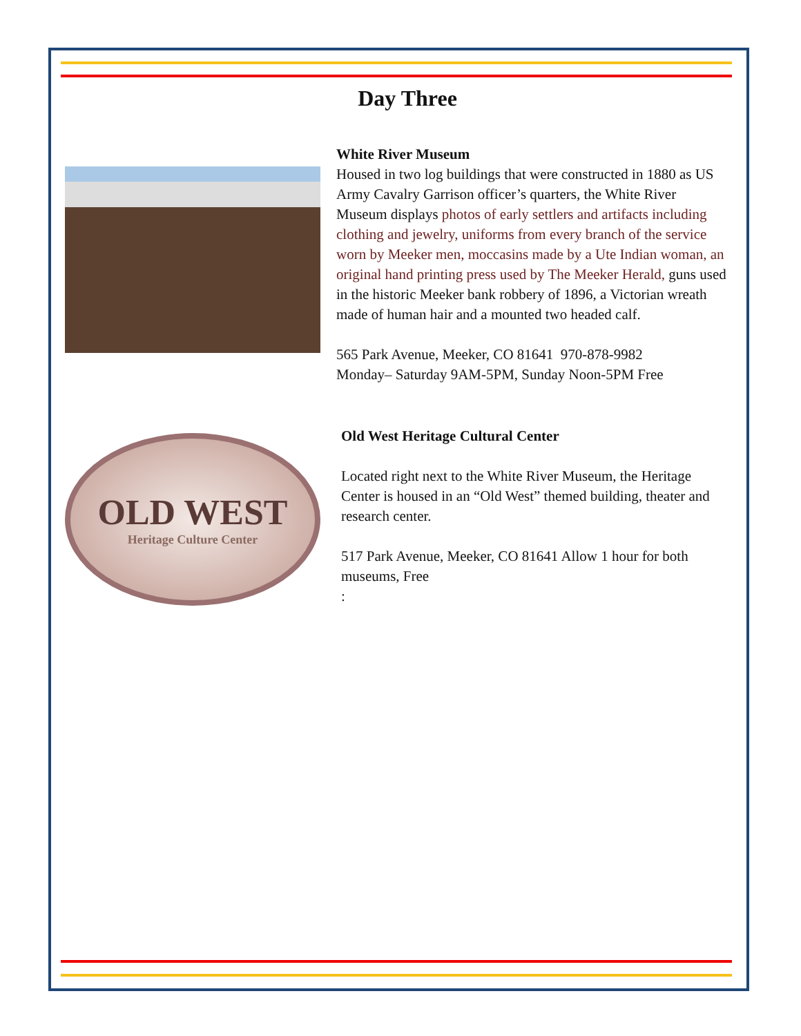Day Three
White River Museum
Housed in two log buildings that were constructed in 1880 as US Army Cavalry Garrison officer’s quarters, the White River Museum displays photos of early settlers and artifacts including clothing and jewelry, uniforms from every branch of the service worn by Meeker men, moccasins made by a Ute Indian woman, an original hand printing press used by The Meeker Herald, guns used in the historic Meeker bank robbery of 1896, a Victorian wreath made of human hair and a mounted two headed calf.
565 Park Avenue, Meeker, CO 81641 970-878-9982
Monday– Saturday 9AM-5PM, Sunday Noon-5PM Free
OLD WEST
Heritage Culture Center
Old West Heritage Cultural Center
Located right next to the White River Museum, the Heritage Center is housed in an “Old West” themed building, theater and research center.
517 Park Avenue, Meeker, CO 81641 Allow 1 hour for both museums, Free
: